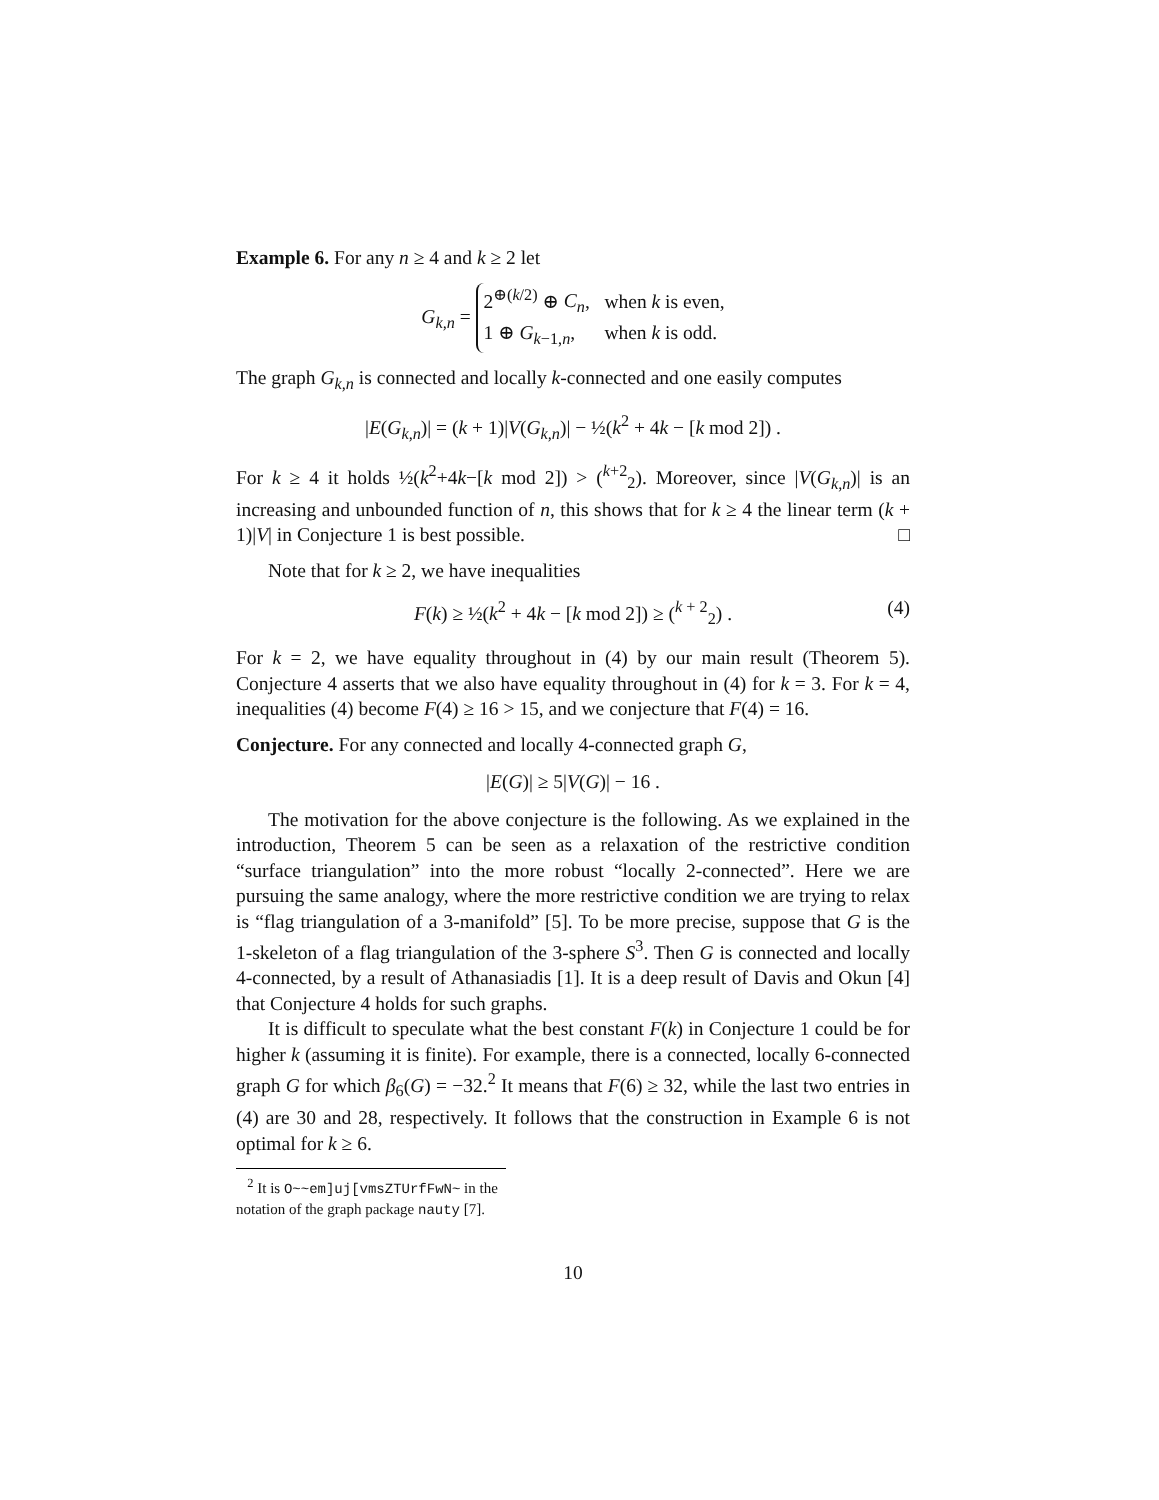Example 6. For any n ≥ 4 and k ≥ 2 let
G<sub>k,n</sub> = 2<sup>⊕(k/2)</sup> ⊕ C<sub>n</sub>, when k is even,
1 ⊕ G<sub>k−1,n</sub>, when k is odd.
The graph G<sub>k,n</sub> is connected and locally k-connected and one easily computes
|E(G<sub>k,n</sub>)| = (k + 1)|V(G<sub>k,n</sub>)| − ½(k<sup>2</sup> + 4k − [k mod 2]) .
For k ≥ 4 it holds ½(k<sup>2</sup>+4k−[k mod 2]) > (<sup>k+2</sup><sub>2</sub>). Moreover, since |V(G<sub>k,n</sub>)| is an increasing and unbounded function of n, this shows that for k ≥ 4 the linear term (k + 1)|V| in Conjecture 1 is best possible. □
Note that for k ≥ 2, we have inequalities
F(k) ≥ ½(k<sup>2</sup> + 4k − [k mod 2]) ≥ (<sup>k + 2</sup><sub>2</sub>) . (4)
For k = 2, we have equality throughout in (4) by our main result (Theorem 5). Conjecture 4 asserts that we also have equality throughout in (4) for k = 3. For k = 4, inequalities (4) become F(4) ≥ 16 > 15, and we conjecture that F(4) = 16.
Conjecture. For any connected and locally 4-connected graph G,
|E(G)| ≥ 5|V(G)| − 16 .
The motivation for the above conjecture is the following. As we explained in the introduction, Theorem 5 can be seen as a relaxation of the restrictive condition “surface triangulation” into the more robust “locally 2-connected”. Here we are pursuing the same analogy, where the more restrictive condition we are trying to relax is “flag triangulation of a 3-manifold” [5]. To be more precise, suppose that G is the 1-skeleton of a flag triangulation of the 3-sphere S<sup>3</sup>. Then G is connected and locally 4-connected, by a result of Athanasiadis [1]. It is a deep result of Davis and Okun [4] that Conjecture 4 holds for such graphs.
It is difficult to speculate what the best constant F(k) in Conjecture 1 could be for higher k (assuming it is finite). For example, there is a connected, locally 6-connected graph G for which β<sub>6</sub>(G) = −32.<sup>2</sup> It means that F(6) ≥ 32, while the last two entries in (4) are 30 and 28, respectively. It follows that the construction in Example 6 is not optimal for k ≥ 6.
<sup>2</sup> It is O~~em]uj[vmsZTUrfFwN~ in the notation of the graph package nauty [7].
10